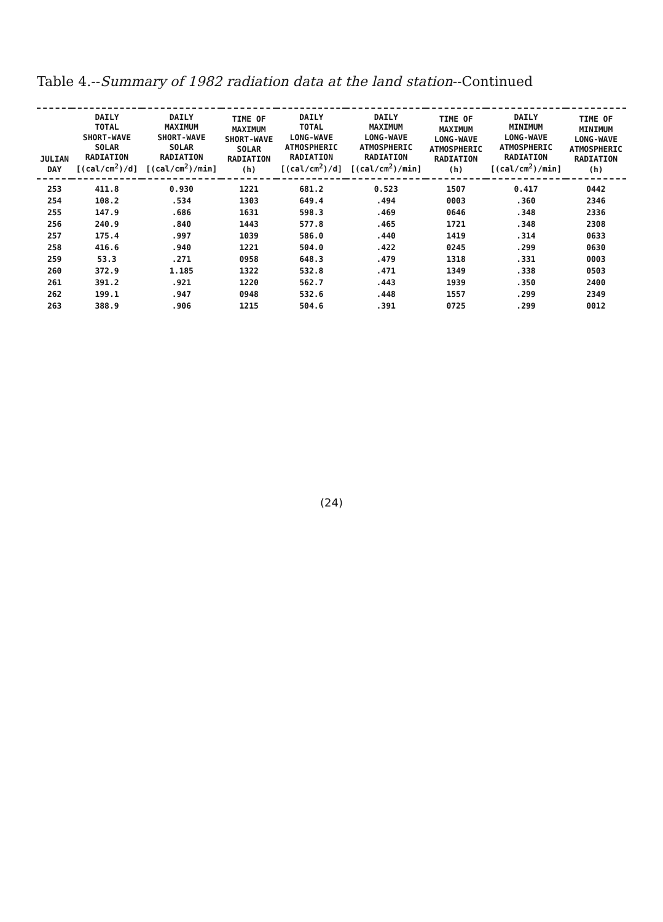Table 4.--Summary of 1982 radiation data at the land station--Continued
| JULIAN DAY | DAILY TOTAL SHORT-WAVE SOLAR RADIATION [(cal/cm<sup>2</sup>)/d] | DAILY MAXIMUM SHORT-WAVE SOLAR RADIATION [(cal/cm<sup>2</sup>)/min] | TIME OF MAXIMUM SHORT-WAVE SOLAR RADIATION (h) | DAILY TOTAL LONG-WAVE ATMOSPHERIC RADIATION [(cal/cm<sup>2</sup>)/d] | DAILY MAXIMUM LONG-WAVE ATMOSPHERIC RADIATION [(cal/cm<sup>2</sup>)/min] | TIME OF MAXIMUM LONG-WAVE ATMOSPHERIC RADIATION (h) | DAILY MINIMUM LONG-WAVE ATMOSPHERIC RADIATION [(cal/cm<sup>2</sup>)/min] | TIME OF MINIMUM LONG-WAVE ATMOSPHERIC RADIATION (h) |
| --- | --- | --- | --- | --- | --- | --- | --- | --- |
| 253 | 411.8 | 0.930 | 1221 | 681.2 | 0.523 | 1507 | 0.417 | 0442 |
| 254 | 108.2 | .534 | 1303 | 649.4 | .494 | 0003 | .360 | 2346 |
| 255 | 147.9 | .686 | 1631 | 598.3 | .469 | 0646 | .348 | 2336 |
| 256 | 240.9 | .840 | 1443 | 577.8 | .465 | 1721 | .348 | 2308 |
| 257 | 175.4 | .997 | 1039 | 586.0 | .440 | 1419 | .314 | 0633 |
| 258 | 416.6 | .940 | 1221 | 504.0 | .422 | 0245 | .299 | 0630 |
| 259 | 53.3 | .271 | 0958 | 648.3 | .479 | 1318 | .331 | 0003 |
| 260 | 372.9 | 1.185 | 1322 | 532.8 | .471 | 1349 | .338 | 0503 |
| 261 | 391.2 | .921 | 1220 | 562.7 | .443 | 1939 | .350 | 2400 |
| 262 | 199.1 | .947 | 0948 | 532.6 | .448 | 1557 | .299 | 2349 |
| 263 | 388.9 | .906 | 1215 | 504.6 | .391 | 0725 | .299 | 0012 |
(24)